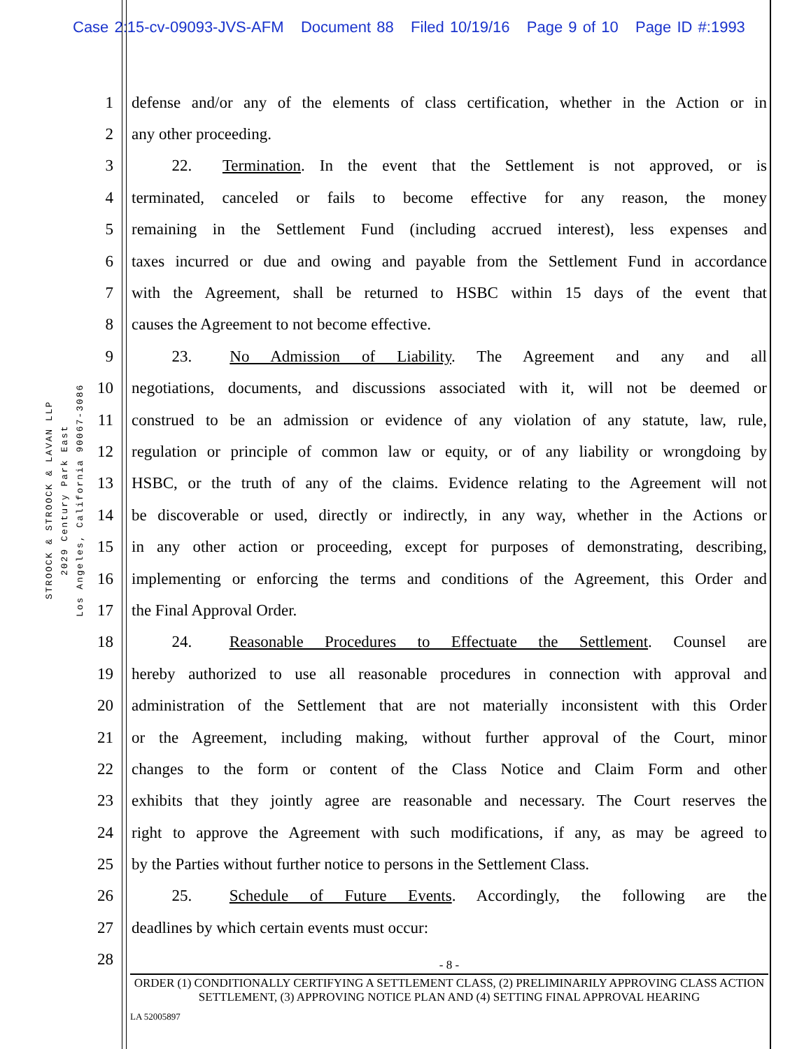Case 2:15-cv-09093-JVS-AFM Document 88 Filed 10/19/16 Page 9 of 10 Page ID #:1993
STROOCK & STROOCK & LAVAN LLP
2029 Century Park East
Los Angeles, California 90067-3086
1 defense and/or any of the elements of class certification, whether in the Action or in
2 any other proceeding.
3   22.  Termination. In the event that the Settlement is not approved, or is
4 terminated, canceled or fails to become effective for any reason, the money
5 remaining in the Settlement Fund (including accrued interest), less expenses and
6 taxes incurred or due and owing and payable from the Settlement Fund in accordance
7 with the Agreement, shall be returned to HSBC within 15 days of the event that
8 causes the Agreement to not become effective.
9   23.  No Admission of Liability. The Agreement and any and all
10 negotiations, documents, and discussions associated with it, will not be deemed or
11 construed to be an admission or evidence of any violation of any statute, law, rule,
12 regulation or principle of common law or equity, or of any liability or wrongdoing by
13 HSBC, or the truth of any of the claims. Evidence relating to the Agreement will not
14 be discoverable or used, directly or indirectly, in any way, whether in the Actions or
15 in any other action or proceeding, except for purposes of demonstrating, describing,
16 implementing or enforcing the terms and conditions of the Agreement, this Order and
17 the Final Approval Order.
18   24.  Reasonable Procedures to Effectuate the Settlement. Counsel are
19 hereby authorized to use all reasonable procedures in connection with approval and
20 administration of the Settlement that are not materially inconsistent with this Order
21 or the Agreement, including making, without further approval of the Court, minor
22 changes to the form or content of the Class Notice and Claim Form and other
23 exhibits that they jointly agree are reasonable and necessary. The Court reserves the
24 right to approve the Agreement with such modifications, if any, as may be agreed to
25 by the Parties without further notice to persons in the Settlement Class.
26   25.  Schedule of Future Events. Accordingly, the following are the
27 deadlines by which certain events must occur:
28
- 8 -
ORDER (1) CONDITIONALLY CERTIFYING A SETTLEMENT CLASS, (2) PRELIMINARILY APPROVING CLASS ACTION SETTLEMENT, (3) APPROVING NOTICE PLAN AND (4) SETTING FINAL APPROVAL HEARING
LA 52005897